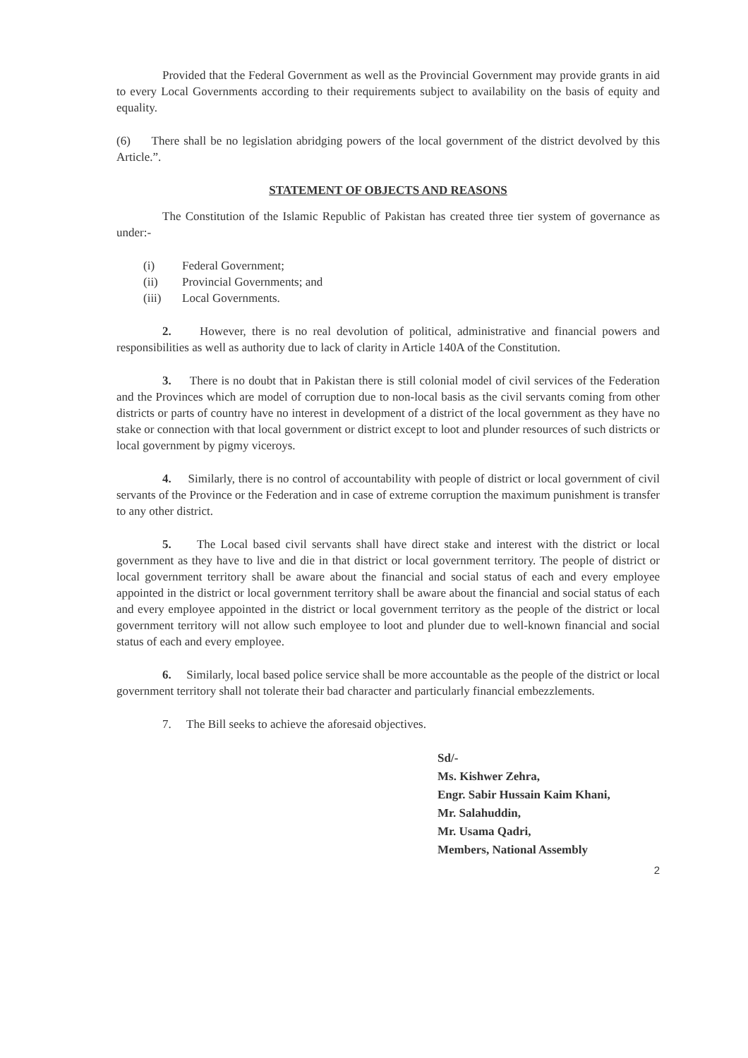Provided that the Federal Government as well as the Provincial Government may provide grants in aid to every Local Governments according to their requirements subject to availability on the basis of equity and equality.
(6) There shall be no legislation abridging powers of the local government of the district devolved by this Article.”.
STATEMENT OF OBJECTS AND REASONS
The Constitution of the Islamic Republic of Pakistan has created three tier system of governance as under:-
(i) Federal Government;
(ii) Provincial Governments; and
(iii) Local Governments.
2. However, there is no real devolution of political, administrative and financial powers and responsibilities as well as authority due to lack of clarity in Article 140A of the Constitution.
3. There is no doubt that in Pakistan there is still colonial model of civil services of the Federation and the Provinces which are model of corruption due to non-local basis as the civil servants coming from other districts or parts of country have no interest in development of a district of the local government as they have no stake or connection with that local government or district except to loot and plunder resources of such districts or local government by pigmy viceroys.
4. Similarly, there is no control of accountability with people of district or local government of civil servants of the Province or the Federation and in case of extreme corruption the maximum punishment is transfer to any other district.
5. The Local based civil servants shall have direct stake and interest with the district or local government as they have to live and die in that district or local government territory. The people of district or local government territory shall be aware about the financial and social status of each and every employee appointed in the district or local government territory shall be aware about the financial and social status of each and every employee appointed in the district or local government territory as the people of the district or local government territory will not allow such employee to loot and plunder due to well-known financial and social status of each and every employee.
6. Similarly, local based police service shall be more accountable as the people of the district or local government territory shall not tolerate their bad character and particularly financial embezzlements.
7. The Bill seeks to achieve the aforesaid objectives.
Sd/-
Ms. Kishwer Zehra,
Engr. Sabir Hussain Kaim Khani,
Mr. Salahuddin,
Mr. Usama Qadri,
Members, National Assembly
2